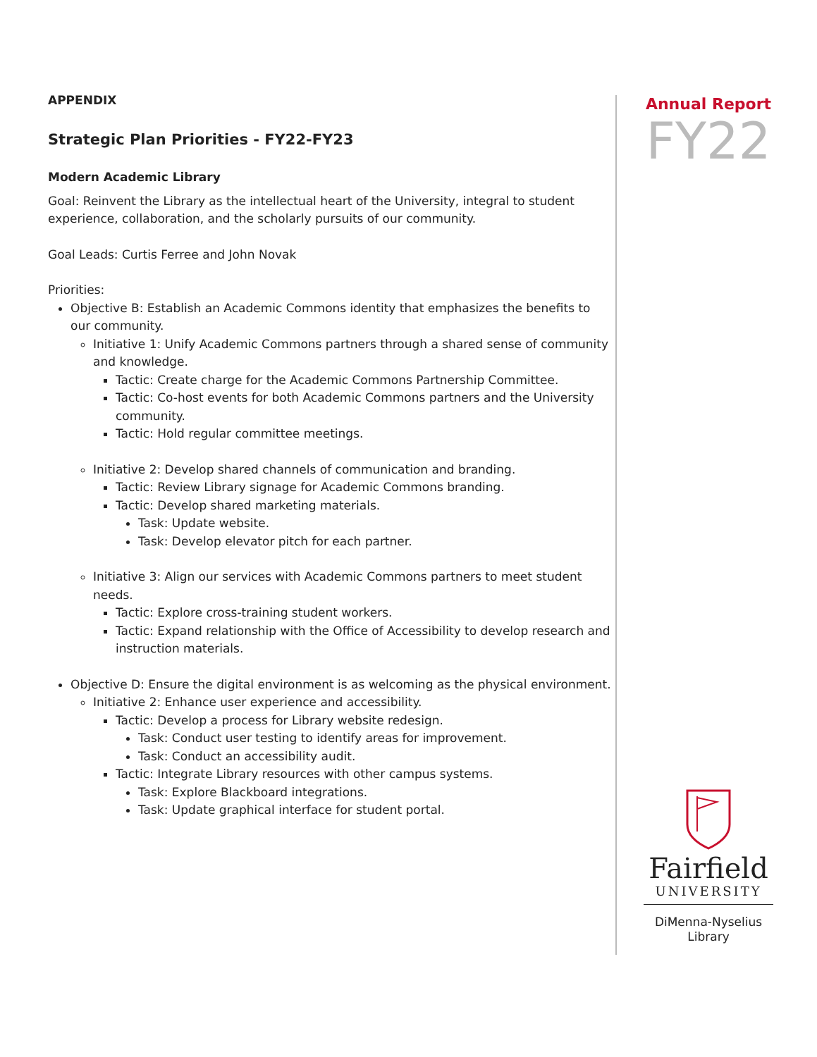APPENDIX
Strategic Plan Priorities - FY22-FY23
Modern Academic Library
Goal: Reinvent the Library as the intellectual heart of the University, integral to student experience, collaboration, and the scholarly pursuits of our community.
Goal Leads: Curtis Ferree and John Novak
Priorities:
Objective B: Establish an Academic Commons identity that emphasizes the benefits to our community.
Initiative 1: Unify Academic Commons partners through a shared sense of community and knowledge.
Tactic: Create charge for the Academic Commons Partnership Committee.
Tactic: Co-host events for both Academic Commons partners and the University community.
Tactic: Hold regular committee meetings.
Initiative 2: Develop shared channels of communication and branding.
Tactic: Review Library signage for Academic Commons branding.
Tactic: Develop shared marketing materials.
Task: Update website.
Task: Develop elevator pitch for each partner.
Initiative 3: Align our services with Academic Commons partners to meet student needs.
Tactic: Explore cross-training student workers.
Tactic: Expand relationship with the Office of Accessibility to develop research and instruction materials.
Objective D: Ensure the digital environment is as welcoming as the physical environment.
Initiative 2: Enhance user experience and accessibility.
Tactic: Develop a process for Library website redesign.
Task: Conduct user testing to identify areas for improvement.
Task: Conduct an accessibility audit.
Tactic: Integrate Library resources with other campus systems.
Task: Explore Blackboard integrations.
Task: Update graphical interface for student portal.
Annual Report
FY22
Fairfield
UNIVERSITY
DiMenna-Nyselius
Library